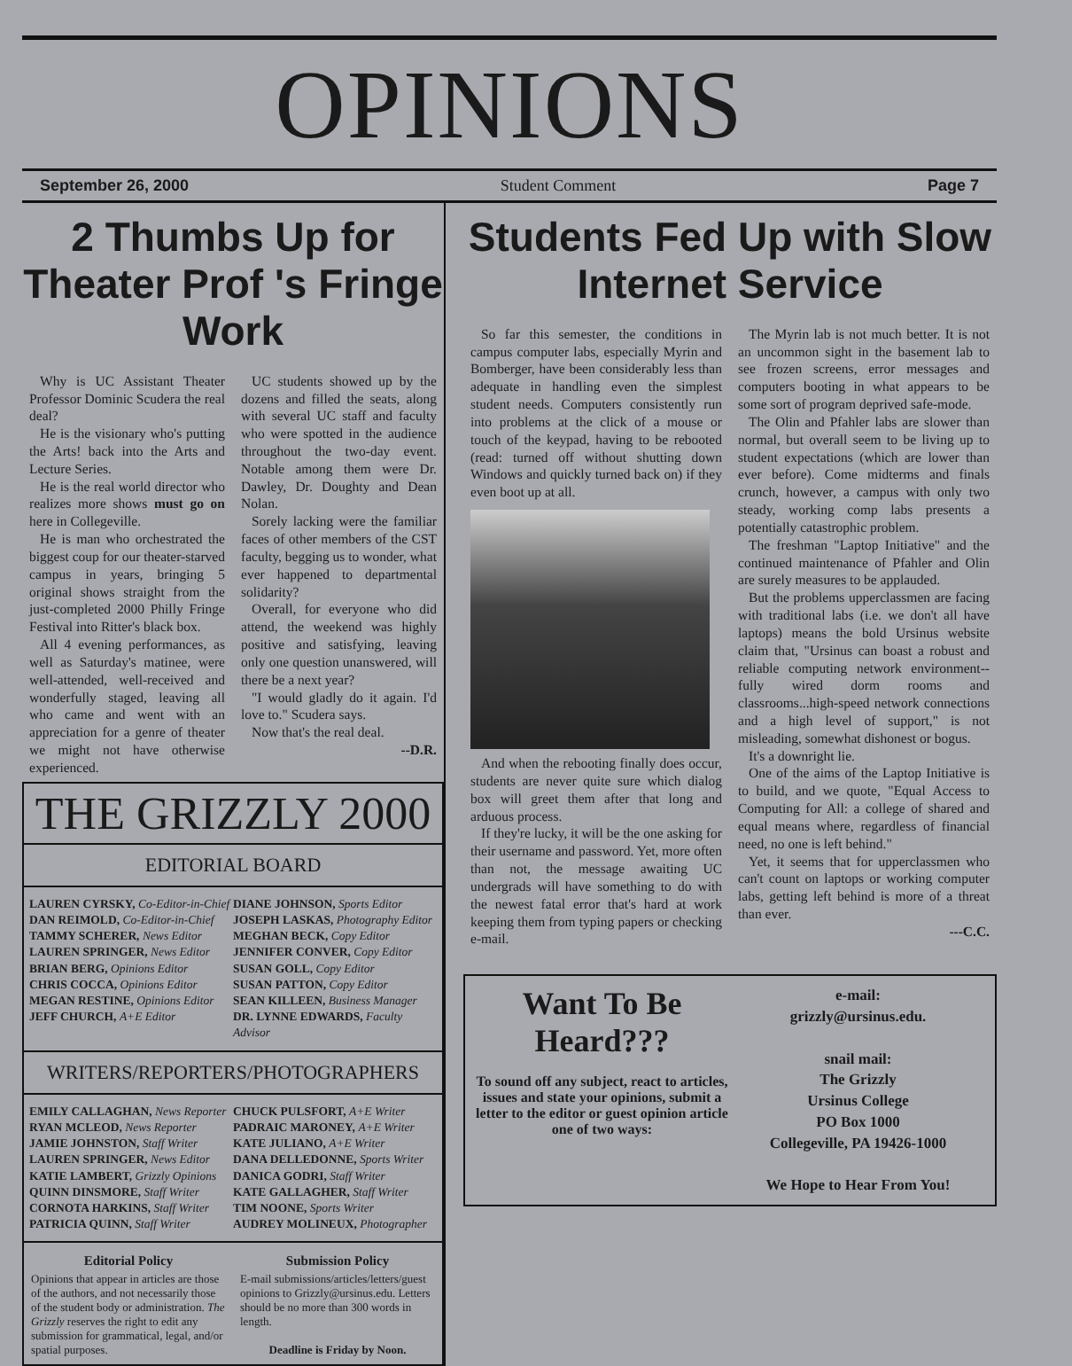OPINIONS
September 26, 2000 Student Comment Page 7
2 Thumbs Up for Theater Prof 's Fringe Work
Why is UC Assistant Theater Professor Dominic Scudera the real deal?
He is the visionary who's putting the Arts! back into the Arts and Lecture Series.
He is the real world director who realizes more shows must go on here in Collegeville.
He is man who orchestrated the biggest coup for our theater-starved campus in years, bringing 5 original shows straight from the just-completed 2000 Philly Fringe Festival into Ritter's black box.
All 4 evening performances, as well as Saturday's matinee, were well-attended, well-received and wonderfully staged, leaving all who came and went with an appreciation for a genre of theater we might not have otherwise experienced.
UC students showed up by the dozens and filled the seats, along with several UC staff and faculty who were spotted in the audience throughout the two-day event. Notable among them were Dr. Dawley, Dr. Doughty and Dean Nolan.
Sorely lacking were the familiar faces of other members of the CST faculty, begging us to wonder, what ever happened to departmental solidarity?
Overall, for everyone who did attend, the weekend was highly positive and satisfying, leaving only one question unanswered, will there be a next year?
"I would gladly do it again. I'd love to." Scudera says.
Now that's the real deal.
--D.R.
THE GRIZZLY 2000
EDITORIAL BOARD
LAUREN CYRSKY, Co-Editor-in-Chief
DAN REIMOLD, Co-Editor-in-Chief
TAMMY SCHERER, News Editor
LAUREN SPRINGER, News Editor
BRIAN BERG, Opinions Editor
CHRIS COCCA, Opinions Editor
MEGAN RESTINE, Opinions Editor
JEFF CHURCH, A+E Editor
DIANE JOHNSON, Sports Editor
JOSEPH LASKAS, Photography Editor
MEGHAN BECK, Copy Editor
JENNIFER CONVER, Copy Editor
SUSAN GOLL, Copy Editor
SUSAN PATTON, Copy Editor
SEAN KILLEEN, Business Manager
DR. LYNNE EDWARDS, Faculty Advisor
WRITERS/REPORTERS/PHOTOGRAPHERS
EMILY CALLAGHAN, News Reporter
RYAN MCLEOD, News Reporter
JAMIE JOHNSTON, Staff Writer
LAUREN SPRINGER, News Editor
KATIE LAMBERT, Grizzly Opinions
QUINN DINSMORE, Staff Writer
CORNOTA HARKINS, Staff Writer
PATRICIA QUINN, Staff Writer
CHUCK PULSFORT, A+E Writer
PADRAIC MARONEY, A+E Writer
KATE JULIANO, A+E Writer
DANA DELLEDONNE, Sports Writer
DANICA GODRI, Staff Writer
KATE GALLAGHER, Staff Writer
TIM NOONE, Sports Writer
AUDREY MOLINEUX, Photographer
Editorial Policy
Opinions that appear in articles are those of the authors, and not necessarily those of the student body or administration. The Grizzly reserves the right to edit any submission for grammatical, legal, and/or spatial purposes.
Submission Policy
E-mail submissions/articles/letters/guest opinions to Grizzly@ursinus.edu. Letters should be no more than 300 words in length.
Deadline is Friday by Noon.
Students Fed Up with Slow Internet Service
So far this semester, the conditions in campus computer labs, especially Myrin and Bomberger, have been considerably less than adequate in handling even the simplest student needs. Computers consistently run into problems at the click of a mouse or touch of the keypad, having to be rebooted (read: turned off without shutting down Windows and quickly turned back on) if they even boot up at all.
And when the rebooting finally does occur, students are never quite sure which dialog box will greet them after that long and arduous process.
If they're lucky, it will be the one asking for their username and password. Yet, more often than not, the message awaiting UC undergrads will have something to do with the newest fatal error that's hard at work keeping them from typing papers or checking e-mail.
The Myrin lab is not much better. It is not an uncommon sight in the basement lab to see frozen screens, error messages and computers booting in what appears to be some sort of program deprived safe-mode.
The Olin and Pfahler labs are slower than normal, but overall seem to be living up to student expectations (which are lower than ever before). Come midterms and finals crunch, however, a campus with only two steady, working comp labs presents a potentially catastrophic problem.
The freshman "Laptop Initiative" and the continued maintenance of Pfahler and Olin are surely measures to be applauded.
But the problems upperclassmen are facing with traditional labs (i.e. we don't all have laptops) means the bold Ursinus website claim that, "Ursinus can boast a robust and reliable computing network environment--fully wired dorm rooms and classrooms...high-speed network connections and a high level of support," is not misleading, somewhat dishonest or bogus.
It's a downright lie.
One of the aims of the Laptop Initiative is to build, and we quote, "Equal Access to Computing for All: a college of shared and equal means where, regardless of financial need, no one is left behind."
Yet, it seems that for upperclassmen who can't count on laptops or working computer labs, getting left behind is more of a threat than ever.
---C.C.
Want To Be Heard???
To sound off any subject, react to articles, issues and state your opinions, submit a letter to the editor or guest opinion article one of two ways:
e-mail:
grizzly@ursinus.edu.
snail mail:
The Grizzly
Ursinus College
PO Box 1000
Collegeville, PA 19426-1000
We Hope to Hear From You!